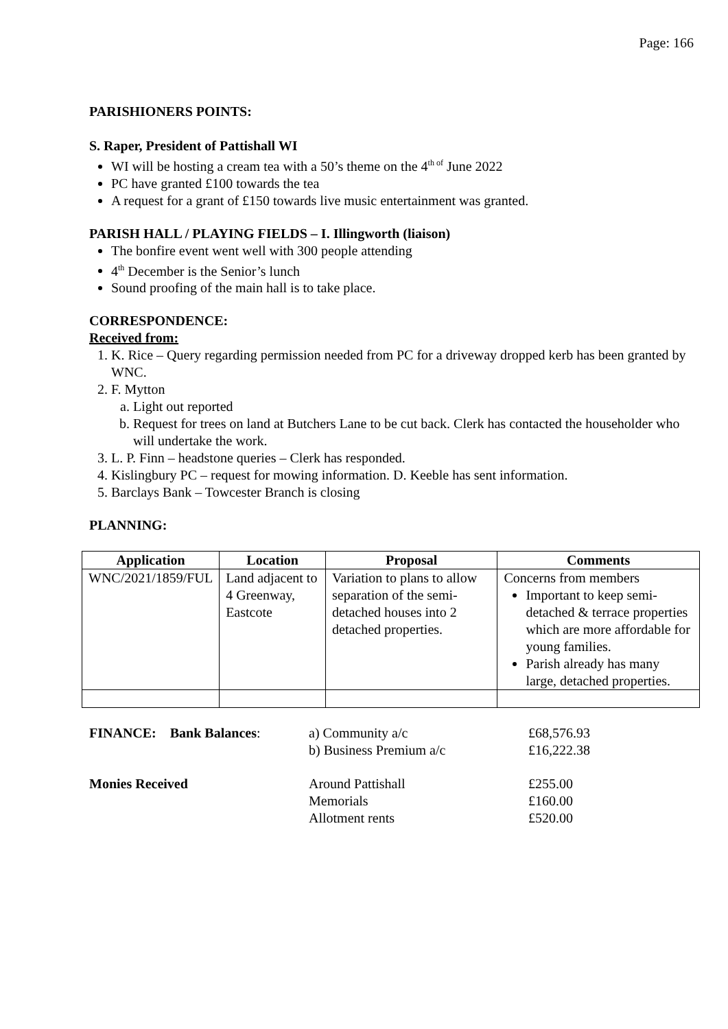Page: 166
PARISHIONERS POINTS:
S. Raper, President of Pattishall WI
WI will be hosting a cream tea with a 50’s theme on the 4<sup>th of</sup> June 2022
PC have granted £100 towards the tea
A request for a grant of £150 towards live music entertainment was granted.
PARISH HALL / PLAYING FIELDS – I. Illingworth (liaison)
The bonfire event went well with 300 people attending
4<sup>th</sup> December is the Senior’s lunch
Sound proofing of the main hall is to take place.
CORRESPONDENCE:
Received from:
1. K. Rice – Query regarding permission needed from PC for a driveway dropped kerb has been granted by WNC.
2. F. Mytton
a. Light out reported
b. Request for trees on land at Butchers Lane to be cut back. Clerk has contacted the householder who will undertake the work.
3. L. P. Finn – headstone queries – Clerk has responded.
4. Kislingbury PC – request for mowing information. D. Keeble has sent information.
5. Barclays Bank – Towcester Branch is closing
PLANNING:
| Application | Location | Proposal | Comments |
| --- | --- | --- | --- |
| WNC/2021/1859/FUL | Land adjacent to 4 Greenway, Eastcote | Variation to plans to allow separation of the semi-detached houses into 2 detached properties. | Concerns from members Important to keep semi-detached & terrace properties which are more affordable for young families. Parish already has many large, detached properties. |
| FINANCE: Bank Balances : | a) Community a/c | £68,576.93 |
| | b) Business Premium a/c | £16,222.38 |
| Monies Received | Around Pattishall | £255.00 |
| | Memorials | £160.00 |
| | Allotment rents | £520.00 |